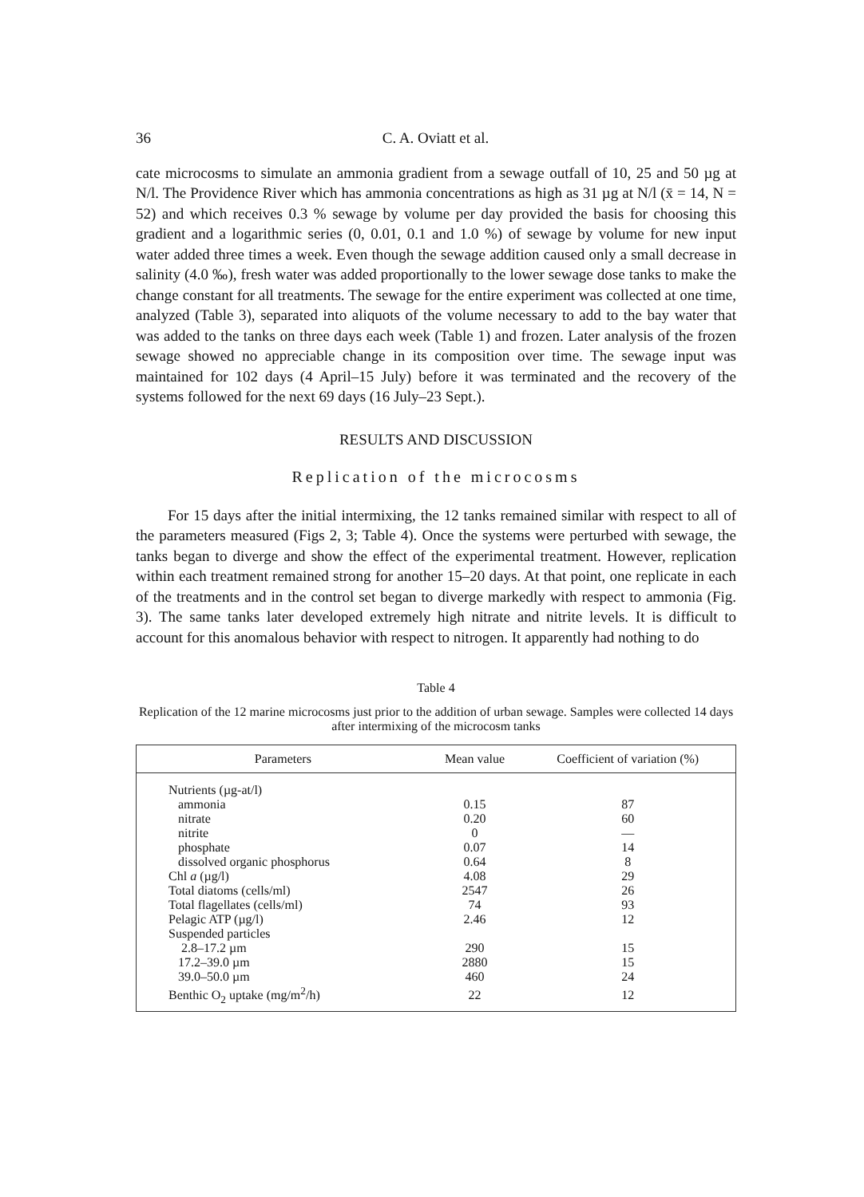36 C. A. Oviatt et al.
cate microcosms to simulate an ammonia gradient from a sewage outfall of 10, 25 and 50 µg at N/l. The Providence River which has ammonia concentrations as high as 31 µg at N/l (x̄ = 14, N = 52) and which receives 0.3 % sewage by volume per day provided the basis for choosing this gradient and a logarithmic series (0, 0.01, 0.1 and 1.0 %) of sewage by volume for new input water added three times a week. Even though the sewage addition caused only a small decrease in salinity (4.0 ‰), fresh water was added proportionally to the lower sewage dose tanks to make the change constant for all treatments. The sewage for the entire experiment was collected at one time, analyzed (Table 3), separated into aliquots of the volume necessary to add to the bay water that was added to the tanks on three days each week (Table 1) and frozen. Later analysis of the frozen sewage showed no appreciable change in its composition over time. The sewage input was maintained for 102 days (4 April–15 July) before it was terminated and the recovery of the systems followed for the next 69 days (16 July–23 Sept.).
RESULTS AND DISCUSSION
Replication of the microcosms
For 15 days after the initial intermixing, the 12 tanks remained similar with respect to all of the parameters measured (Figs 2, 3; Table 4). Once the systems were perturbed with sewage, the tanks began to diverge and show the effect of the experimental treatment. However, replication within each treatment remained strong for another 15–20 days. At that point, one replicate in each of the treatments and in the control set began to diverge markedly with respect to ammonia (Fig. 3). The same tanks later developed extremely high nitrate and nitrite levels. It is difficult to account for this anomalous behavior with respect to nitrogen. It apparently had nothing to do
Table 4
Replication of the 12 marine microcosms just prior to the addition of urban sewage. Samples were collected 14 days after intermixing of the microcosm tanks
| Parameters | Mean value | Coefficient of variation (%) |
| --- | --- | --- |
| Nutrients (µg-at/l) | | |
| ammonia | 0.15 | 87 |
| nitrate | 0.20 | 60 |
| nitrite | 0 | — |
| phosphate | 0.07 | 14 |
| dissolved organic phosphorus | 0.64 | 8 |
| Chl a (µg/l) | 4.08 | 29 |
| Total diatoms (cells/ml) | 2547 | 26 |
| Total flagellates (cells/ml) | 74 | 93 |
| Pelagic ATP (µg/l) | 2.46 | 12 |
| Suspended particles | | |
| 2.8–17.2 µm | 290 | 15 |
| 17.2–39.0 µm | 2880 | 15 |
| 39.0–50.0 µm | 460 | 24 |
| Benthic O<sub>2</sub> uptake (mg/m<sup>2</sup>/h) | 22 | 12 |